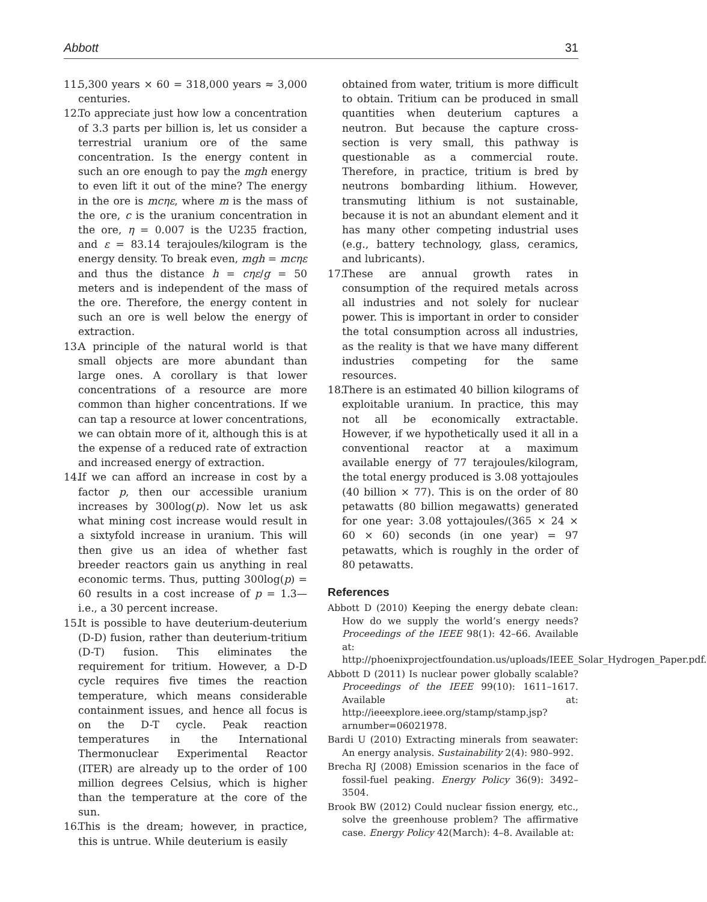Abbott 31
11.
5,300 years × 60 = 318,000 years ≈ 3,000 centuries.
12.
To appreciate just how low a concentration of 3.3 parts per billion is, let us consider a terrestrial uranium ore of the same concentration. Is the energy content in such an ore enough to pay the mgh energy to even lift it out of the mine? The energy in the ore is mcηε, where m is the mass of the ore, c is the uranium concentration in the ore, η = 0.007 is the U235 fraction, and ε = 83.14 terajoules/kilogram is the energy density. To break even, mgh = mcηε and thus the distance h = cηε/g = 50 meters and is independent of the mass of the ore. Therefore, the energy content in such an ore is well below the energy of extraction.
13.
A principle of the natural world is that small objects are more abundant than large ones. A corollary is that lower concentrations of a resource are more common than higher concentrations. If we can tap a resource at lower concentrations, we can obtain more of it, although this is at the expense of a reduced rate of extraction and increased energy of extraction.
14.
If we can afford an increase in cost by a factor p, then our accessible uranium increases by 300log(p). Now let us ask what mining cost increase would result in a sixtyfold increase in uranium. This will then give us an idea of whether fast breeder reactors gain us anything in real economic terms. Thus, putting 300log(p) = 60 results in a cost increase of p = 1.3—i.e., a 30 percent increase.
15.
It is possible to have deuterium-deuterium (D-D) fusion, rather than deuterium-tritium (D-T) fusion. This eliminates the requirement for tritium. However, a D-D cycle requires five times the reaction temperature, which means considerable containment issues, and hence all focus is on the D-T cycle. Peak reaction temperatures in the International Thermonuclear Experimental Reactor (ITER) are already up to the order of 100 million degrees Celsius, which is higher than the temperature at the core of the sun.
16.
This is the dream; however, in practice, this is untrue. While deuterium is easily
obtained from water, tritium is more difficult to obtain. Tritium can be produced in small quantities when deuterium captures a neutron. But because the capture cross-section is very small, this pathway is questionable as a commercial route. Therefore, in practice, tritium is bred by neutrons bombarding lithium. However, transmuting lithium is not sustainable, because it is not an abundant element and it has many other competing industrial uses (e.g., battery technology, glass, ceramics, and lubricants).
17.
These are annual growth rates in consumption of the required metals across all industries and not solely for nuclear power. This is important in order to consider the total consumption across all industries, as the reality is that we have many different industries competing for the same resources.
18.
There is an estimated 40 billion kilograms of exploitable uranium. In practice, this may not all be economically extractable. However, if we hypothetically used it all in a conventional reactor at a maximum available energy of 77 terajoules/kilogram, the total energy produced is 3.08 yottajoules (40 billion × 77). This is on the order of 80 petawatts (80 billion megawatts) generated for one year: 3.08 yottajoules/(365 × 24 × 60 × 60) seconds (in one year) = 97 petawatts, which is roughly in the order of 80 petawatts.
References
Abbott D (2010) Keeping the energy debate clean: How do we supply the world’s energy needs? Proceedings of the IEEE 98(1): 42–66. Available at: http://phoenixprojectfoundation.us/uploads/IEEE_Solar_Hydrogen_Paper.pdf.
Abbott D (2011) Is nuclear power globally scalable? Proceedings of the IEEE 99(10): 1611–1617. Available at: http://ieeexplore.ieee.org/stamp/stamp.jsp?arnumber=06021978.
Bardi U (2010) Extracting minerals from seawater: An energy analysis. Sustainability 2(4): 980–992.
Brecha RJ (2008) Emission scenarios in the face of fossil-fuel peaking. Energy Policy 36(9): 3492–3504.
Brook BW (2012) Could nuclear fission energy, etc., solve the greenhouse problem? The affirmative case. Energy Policy 42(March): 4–8. Available at: